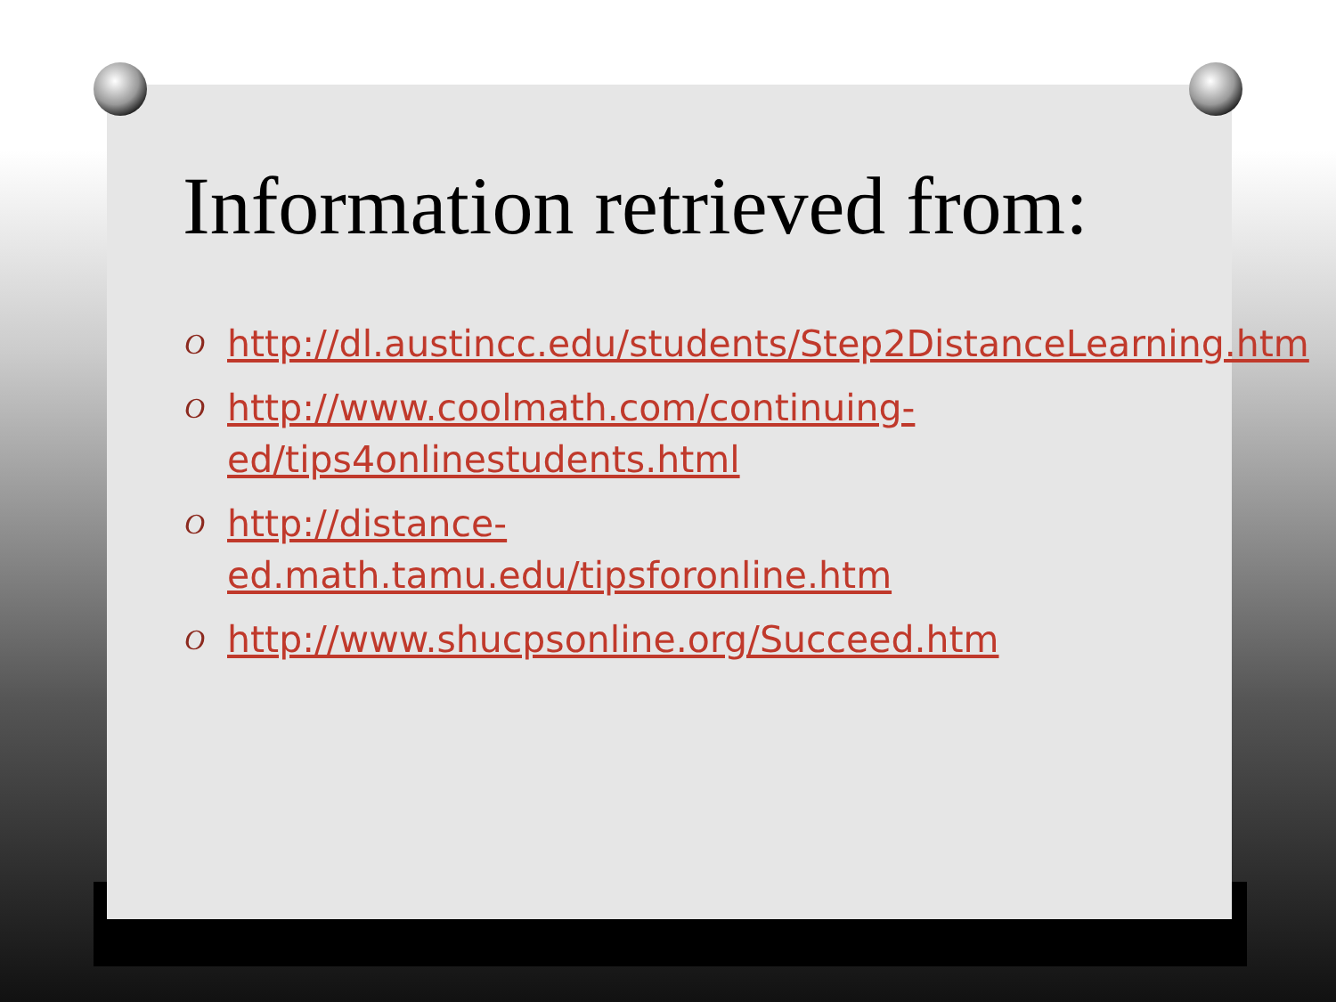Information retrieved from:
O http://dl.austincc.edu/students/Step2DistanceLearning.htm
O http://www.coolmath.com/continuing-ed/tips4onlinestudents.html
O http://distance-
ed.math.tamu.edu/tipsforonline.htm
O http://www.shucpsonline.org/Succeed.htm